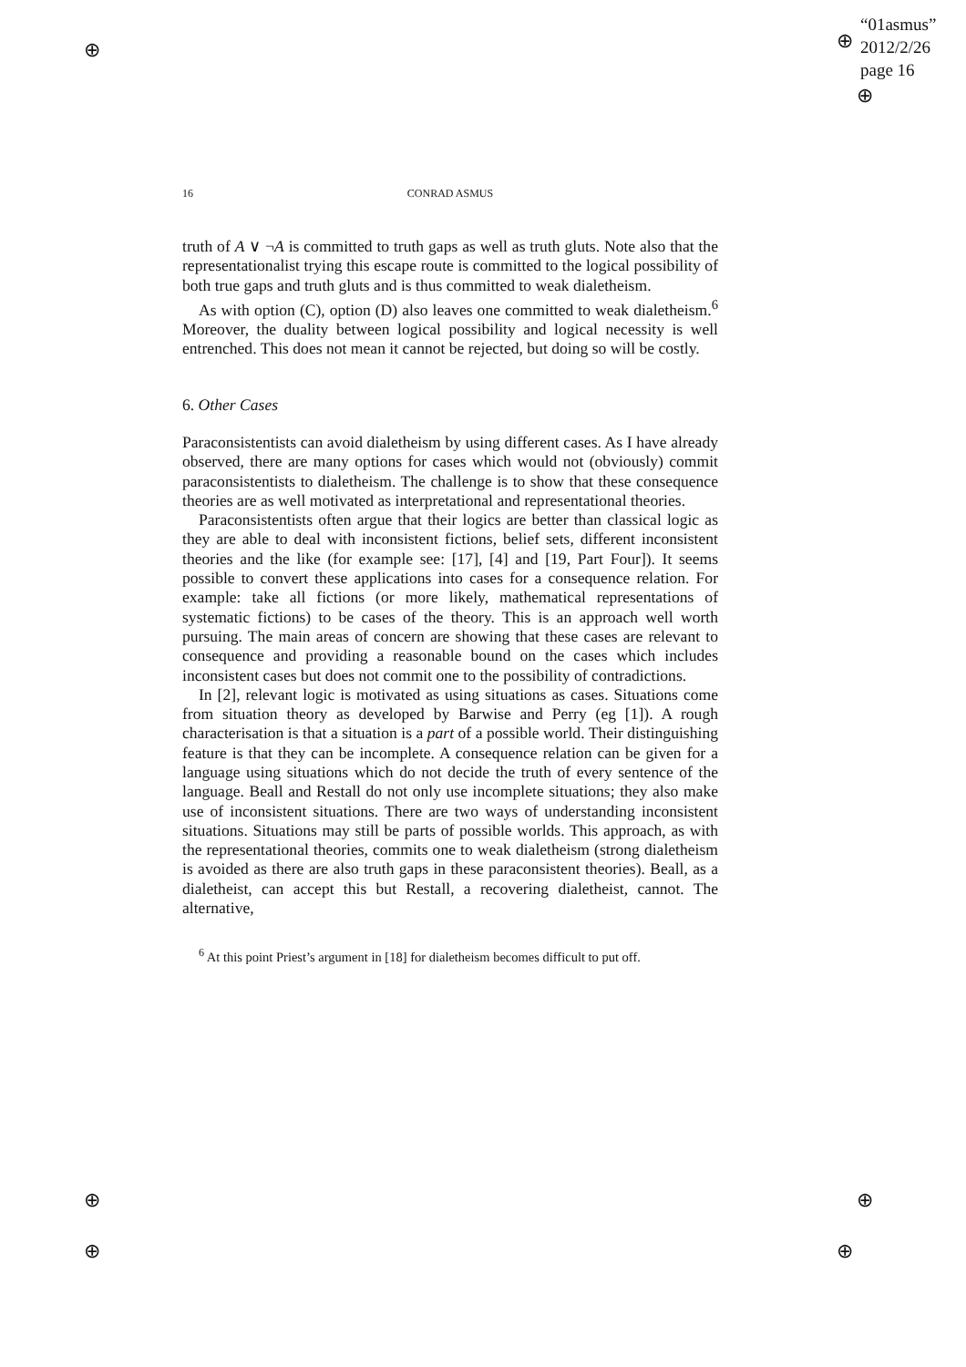⊕
⊕
⊕
⊕
⊕
⊕
⊕
“01asmus”
2012/2/26
page 16
16 CONRAD ASMUS
truth of A ∨ ¬A is committed to truth gaps as well as truth gluts. Note also that the representationalist trying this escape route is committed to the logical possibility of both true gaps and truth gluts and is thus committed to weak dialetheism.
As with option (C), option (D) also leaves one committed to weak dialetheism.<sup>6</sup> Moreover, the duality between logical possibility and logical necessity is well entrenched. This does not mean it cannot be rejected, but doing so will be costly.
6. Other Cases
Paraconsistentists can avoid dialetheism by using different cases. As I have already observed, there are many options for cases which would not (obviously) commit paraconsistentists to dialetheism. The challenge is to show that these consequence theories are as well motivated as interpretational and representational theories.
Paraconsistentists often argue that their logics are better than classical logic as they are able to deal with inconsistent fictions, belief sets, different inconsistent theories and the like (for example see: [17], [4] and [19, Part Four]). It seems possible to convert these applications into cases for a consequence relation. For example: take all fictions (or more likely, mathematical representations of systematic fictions) to be cases of the theory. This is an approach well worth pursuing. The main areas of concern are showing that these cases are relevant to consequence and providing a reasonable bound on the cases which includes inconsistent cases but does not commit one to the possibility of contradictions.
In [2], relevant logic is motivated as using situations as cases. Situations come from situation theory as developed by Barwise and Perry (eg [1]). A rough characterisation is that a situation is a part of a possible world. Their distinguishing feature is that they can be incomplete. A consequence relation can be given for a language using situations which do not decide the truth of every sentence of the language. Beall and Restall do not only use incomplete situations; they also make use of inconsistent situations. There are two ways of understanding inconsistent situations. Situations may still be parts of possible worlds. This approach, as with the representational theories, commits one to weak dialetheism (strong dialetheism is avoided as there are also truth gaps in these paraconsistent theories). Beall, as a dialetheist, can accept this but Restall, a recovering dialetheist, cannot. The alternative,
<sup>6</sup> At this point Priest’s argument in [18] for dialetheism becomes difficult to put off.